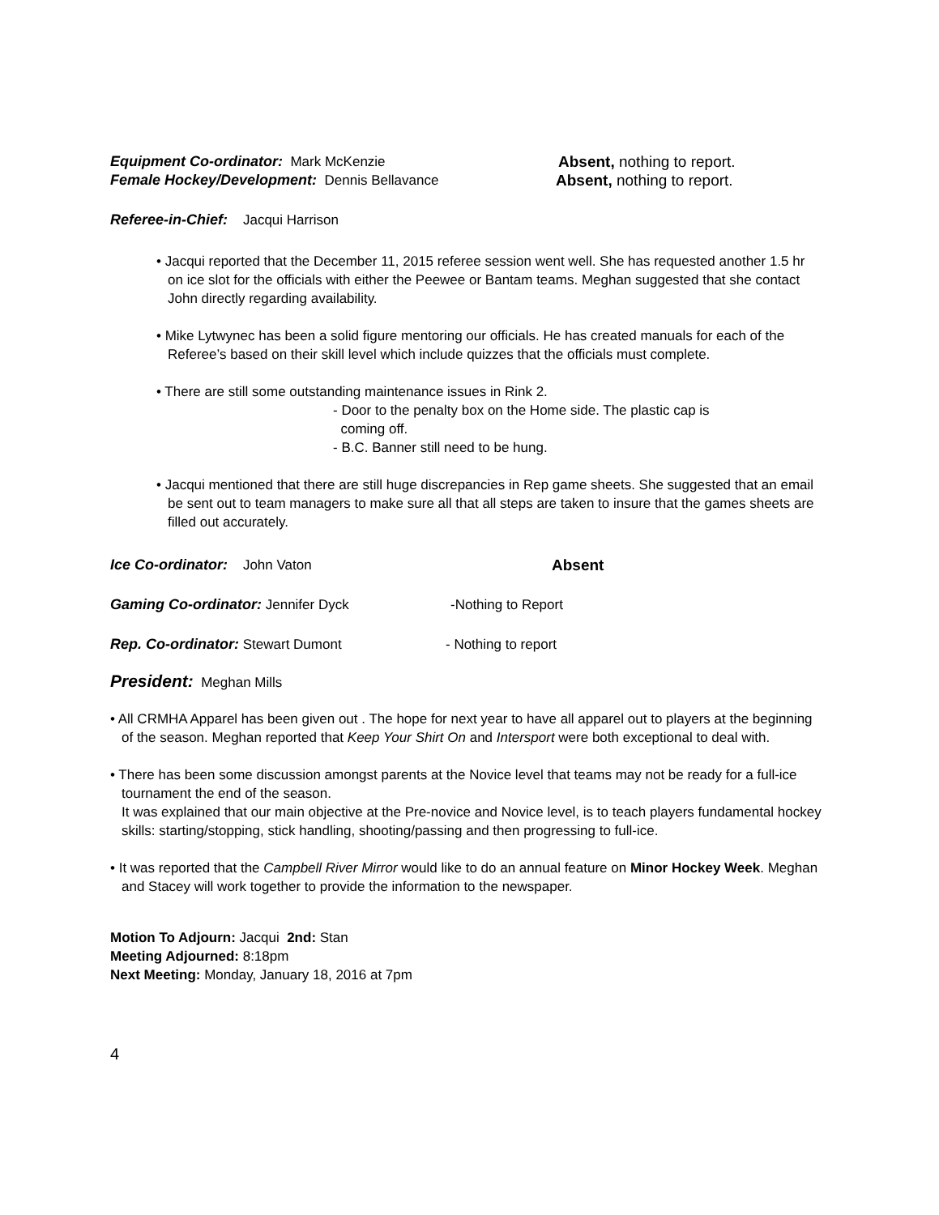Equipment Co-ordinator: Mark McKenzie Absent, nothing to report.
Female Hockey/Development: Dennis Bellavance Absent, nothing to report.
Referee-in-Chief: Jacqui Harrison
• Jacqui reported that the December 11, 2015 referee session went well. She has requested another 1.5 hr on ice slot for the officials with either the Peewee or Bantam teams. Meghan suggested that she contact John directly regarding availability.
• Mike Lytwynec has been a solid figure mentoring our officials. He has created manuals for each of the Referee’s based on their skill level which include quizzes that the officials must complete.
• There are still some outstanding maintenance issues in Rink 2.
- Door to the penalty box on the Home side. The plastic cap is
coming off.
- B.C. Banner still need to be hung.
• Jacqui mentioned that there are still huge discrepancies in Rep game sheets. She suggested that an email be sent out to team managers to make sure all that all steps are taken to insure that the games sheets are filled out accurately.
Ice Co-ordinator: John Vaton Absent
Gaming Co-ordinator: Jennifer Dyck -Nothing to Report
Rep. Co-ordinator: Stewart Dumont - Nothing to report
President: Meghan Mills
• All CRMHA Apparel has been given out . The hope for next year to have all apparel out to players at the beginning of the season. Meghan reported that Keep Your Shirt On and Intersport were both exceptional to deal with.
• There has been some discussion amongst parents at the Novice level that teams may not be ready for a full-ice tournament the end of the season.
It was explained that our main objective at the Pre-novice and Novice level, is to teach players fundamental hockey skills: starting/stopping, stick handling, shooting/passing and then progressing to full-ice.
• It was reported that the Campbell River Mirror would like to do an annual feature on Minor Hockey Week. Meghan and Stacey will work together to provide the information to the newspaper.
Motion To Adjourn: Jacqui 2nd: Stan
Meeting Adjourned: 8:18pm
Next Meeting: Monday, January 18, 2016 at 7pm
4